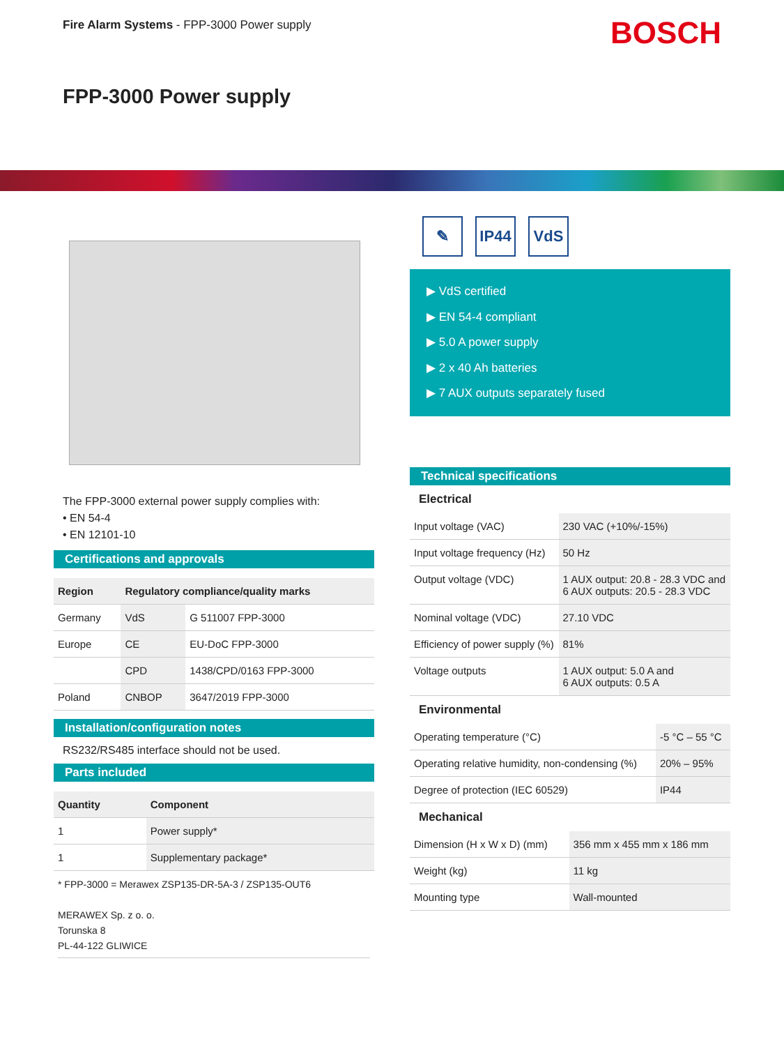Fire Alarm Systems - FPP-3000 Power supply
BOSCH
FPP-3000 Power supply
The FPP-3000 external power supply complies with:
• EN 54-4
• EN 12101-10
Certifications and approvals
| Region | Regulatory compliance/quality marks | |
| --- | --- | --- |
| Germany | VdS | G 511007 FPP-3000 |
| Europe | CE | EU-DoC FPP-3000 |
| | CPD | 1438/CPD/0163 FPP-3000 |
| Poland | CNBOP | 3647/2019 FPP-3000 |
Installation/configuration notes
RS232/RS485 interface should not be used.
Parts included
| Quantity | Component |
| --- | --- |
| 1 | Power supply* |
| 1 | Supplementary package* |
* FPP-3000 = Merawex ZSP135-DR-5A-3 / ZSP135-OUT6
MERAWEX Sp. z o. o.
Torunska 8
PL-44-122 GLIWICE
✎ IP44 VdS
▶ VdS certified
▶ EN 54-4 compliant
▶ 5.0 A power supply
▶ 2 x 40 Ah batteries
▶ 7 AUX outputs separately fused
Technical specifications
Electrical
| Input voltage (VAC) | 230 VAC (+10%/-15%) |
| Input voltage frequency (Hz) | 50 Hz |
| Output voltage (VDC) | 1 AUX output: 20.8 - 28.3 VDC and 6 AUX outputs: 20.5 - 28.3 VDC |
| Nominal voltage (VDC) | 27.10 VDC |
| Efficiency of power supply (%) | 81% |
| Voltage outputs | 1 AUX output: 5.0 A and 6 AUX outputs: 0.5 A |
Environmental
| Operating temperature (°C) | -5 °C – 55 °C |
| Operating relative humidity, non-condensing (%) | 20% – 95% |
| Degree of protection (IEC 60529) | IP44 |
Mechanical
| Dimension (H x W x D) (mm) | 356 mm x 455 mm x 186 mm |
| Weight (kg) | 11 kg |
| Mounting type | Wall-mounted |